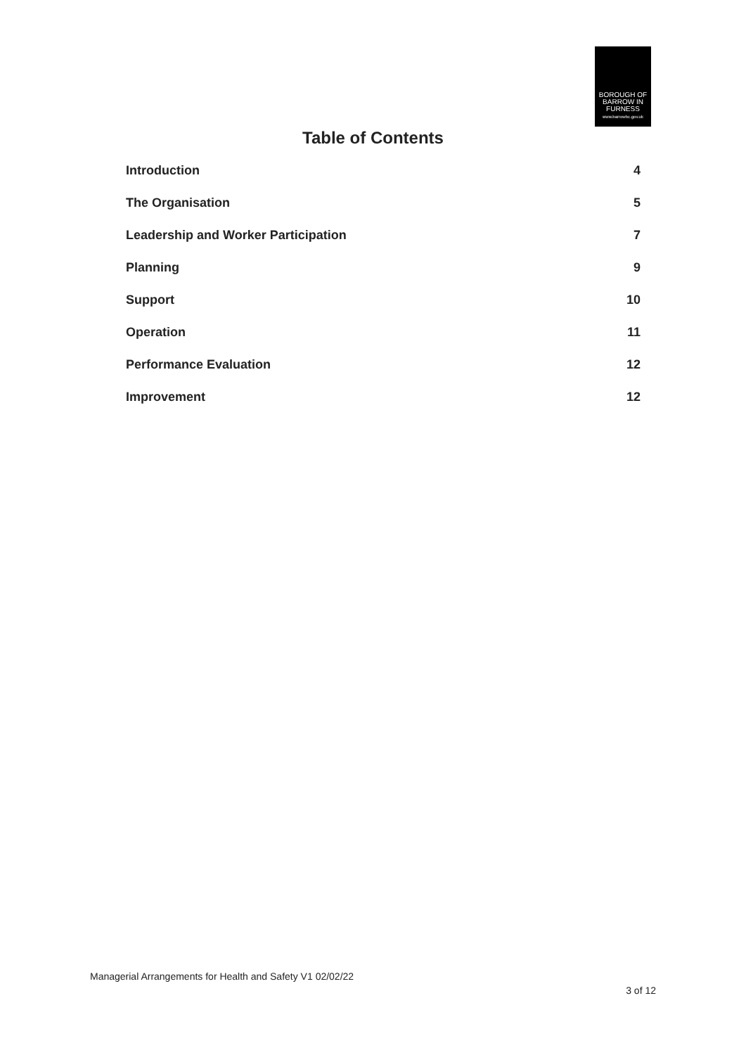BOROUGH OF
BARROW IN
FURNESS
www.barrowbc.gov.uk
Table of Contents
Introduction 4
The Organisation 5
Leadership and Worker Participation 7
Planning 9
Support 10
Operation 11
Performance Evaluation 12
Improvement 12
Managerial Arrangements for Health and Safety V1 02/02/22
3 of 12